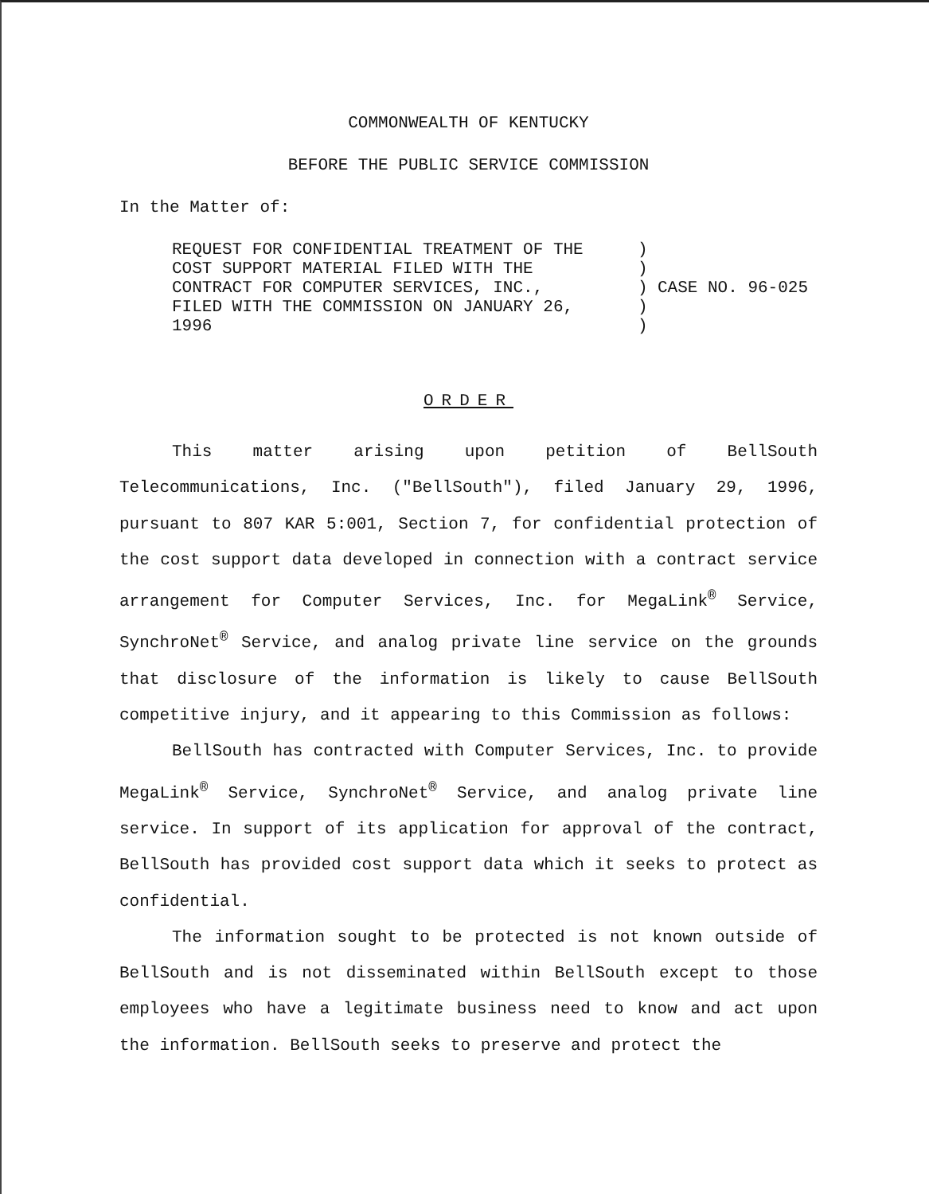COMMONWEALTH OF KENTUCKY
BEFORE THE PUBLIC SERVICE COMMISSION
In the Matter of:
| REQUEST FOR CONFIDENTIAL TREATMENT OF THE COST SUPPORT MATERIAL FILED WITH THE CONTRACT FOR COMPUTER SERVICES, INC., FILED WITH THE COMMISSION ON JANUARY 26, 1996 | ) ) ) ) ) | CASE NO. 96-025 |
ORDER
This matter arising upon petition of BellSouth Telecommunications, Inc. ("BellSouth"), filed January 29, 1996, pursuant to 807 KAR 5:001, Section 7, for confidential protection of the cost support data developed in connection with a contract service arrangement for Computer Services, Inc. for MegaLink<sup>®</sup> Service, SynchroNet<sup>®</sup> Service, and analog private line service on the grounds that disclosure of the information is likely to cause BellSouth competitive injury, and it appearing to this Commission as follows:
BellSouth has contracted with Computer Services, Inc. to provide MegaLink<sup>®</sup> Service, SynchroNet<sup>®</sup> Service, and analog private line service. In support of its application for approval of the contract, BellSouth has provided cost support data which it seeks to protect as confidential.
The information sought to be protected is not known outside of BellSouth and is not disseminated within BellSouth except to those employees who have a legitimate business need to know and act upon the information. BellSouth seeks to preserve and protect the